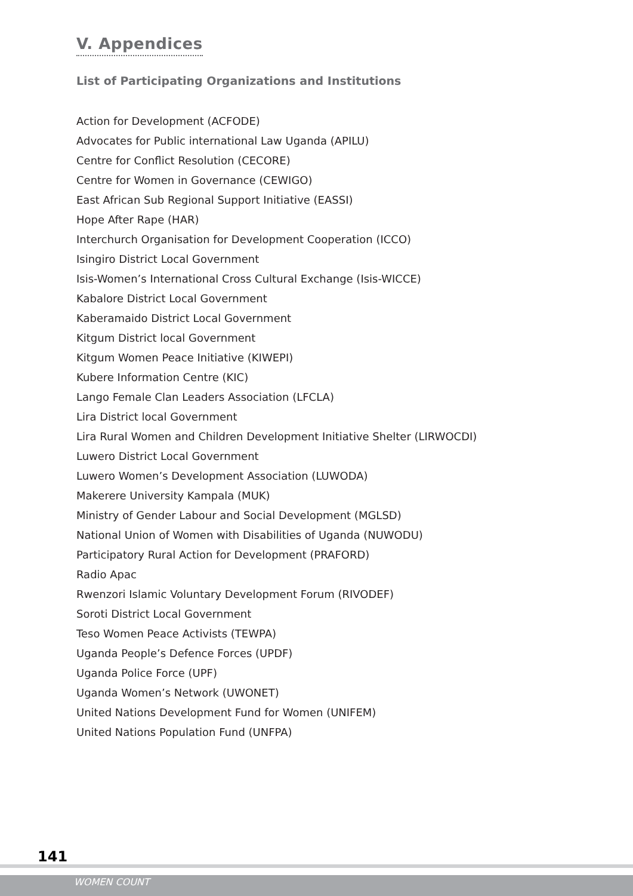V. Appendices
List of Participating Organizations and Institutions
Action for Development (ACFODE)
Advocates for Public international Law Uganda (APILU)
Centre for Conflict Resolution (CECORE)
Centre for Women in Governance (CEWIGO)
East African Sub Regional Support Initiative (EASSI)
Hope After Rape (HAR)
Interchurch Organisation for Development Cooperation (ICCO)
Isingiro District Local Government
Isis-Women’s International Cross Cultural Exchange (Isis-WICCE)
Kabalore District Local Government
Kaberamaido District Local Government
Kitgum District local Government
Kitgum Women Peace Initiative (KIWEPI)
Kubere Information Centre (KIC)
Lango Female Clan Leaders Association (LFCLA)
Lira District local Government
Lira Rural Women and Children Development Initiative Shelter (LIRWOCDI)
Luwero District Local Government
Luwero Women’s Development Association (LUWODA)
Makerere University Kampala (MUK)
Ministry of Gender Labour and Social Development (MGLSD)
National Union of Women with Disabilities of Uganda (NUWODU)
Participatory Rural Action for Development (PRAFORD)
Radio Apac
Rwenzori Islamic Voluntary Development Forum (RIVODEF)
Soroti District Local Government
Teso Women Peace Activists (TEWPA)
Uganda People’s Defence Forces (UPDF)
Uganda Police Force (UPF)
Uganda Women’s Network (UWONET)
United Nations Development Fund for Women (UNIFEM)
United Nations Population Fund (UNFPA)
141
WOMEN COUNT